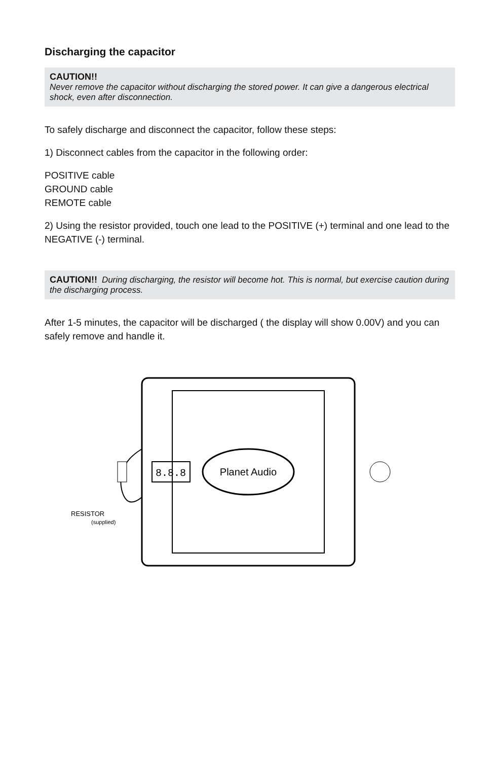Discharging the capacitor
CAUTION!!
Never remove the capacitor without discharging the stored power. It can give a dangerous electrical shock, even after disconnection.
To safely discharge and disconnect the capacitor, follow these steps:
1) Disconnect cables from the capacitor in the following order:
POSITIVE cable
GROUND cable
REMOTE cable
2) Using the resistor provided, touch one lead to the POSITIVE (+) terminal and one lead to the NEGATIVE (-) terminal.
CAUTION!! During discharging, the resistor will become hot. This is normal, but exercise caution during the discharging process.
After 1-5 minutes, the capacitor will be discharged ( the display will show 0.00V) and you can safely remove and handle it.
Planet Audio
8.8.8
RESISTOR
(supplied)